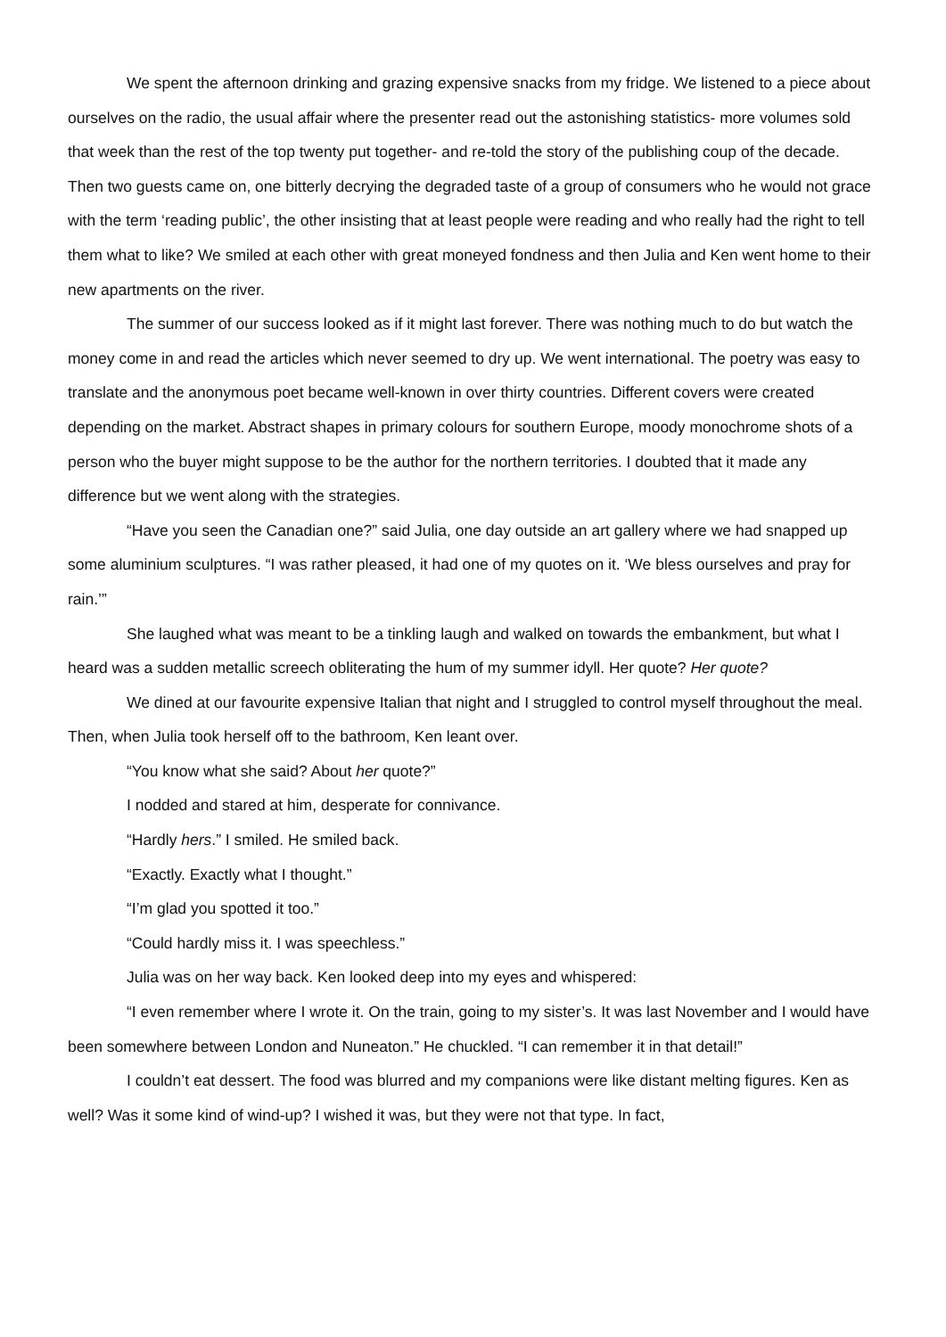We spent the afternoon drinking and grazing expensive snacks from my fridge. We listened to a piece about ourselves on the radio, the usual affair where the presenter read out the astonishing statistics- more volumes sold that week than the rest of the top twenty put together- and re-told the story of the publishing coup of the decade. Then two guests came on, one bitterly decrying the degraded taste of a group of consumers who he would not grace with the term ‘reading public’, the other insisting that at least people were reading and who really had the right to tell them what to like? We smiled at each other with great moneyed fondness and then Julia and Ken went home to their new apartments on the river.
The summer of our success looked as if it might last forever. There was nothing much to do but watch the money come in and read the articles which never seemed to dry up. We went international. The poetry was easy to translate and the anonymous poet became well-known in over thirty countries. Different covers were created depending on the market. Abstract shapes in primary colours for southern Europe, moody monochrome shots of a person who the buyer might suppose to be the author for the northern territories. I doubted that it made any difference but we went along with the strategies.
“Have you seen the Canadian one?” said Julia, one day outside an art gallery where we had snapped up some aluminium sculptures. “I was rather pleased, it had one of my quotes on it. ‘We bless ourselves and pray for rain.’”
She laughed what was meant to be a tinkling laugh and walked on towards the embankment, but what I heard was a sudden metallic screech obliterating the hum of my summer idyll. Her quote? Her quote?
We dined at our favourite expensive Italian that night and I struggled to control myself throughout the meal. Then, when Julia took herself off to the bathroom, Ken leant over.
“You know what she said? About her quote?”
I nodded and stared at him, desperate for connivance.
“Hardly hers.” I smiled. He smiled back.
“Exactly. Exactly what I thought.”
“I’m glad you spotted it too.”
“Could hardly miss it. I was speechless.”
Julia was on her way back. Ken looked deep into my eyes and whispered:
“I even remember where I wrote it. On the train, going to my sister’s. It was last November and I would have been somewhere between London and Nuneaton.” He chuckled. “I can remember it in that detail!”
I couldn’t eat dessert. The food was blurred and my companions were like distant melting figures. Ken as well? Was it some kind of wind-up? I wished it was, but they were not that type. In fact,